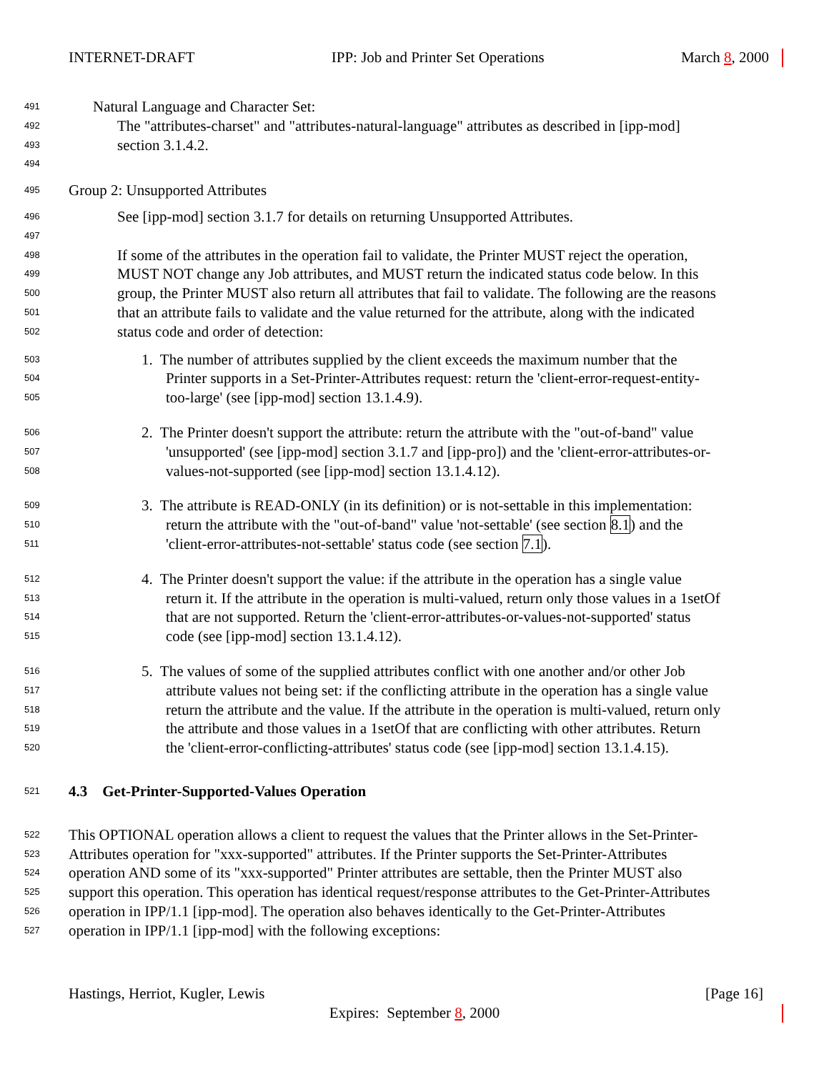INTERNET-DRAFT IPP: Job and Printer Set Operations March 8, 2000
491 Natural Language and Character Set:
492 The "attributes-charset" and "attributes-natural-language" attributes as described in [ipp-mod]
493 section 3.1.4.2.
494
495 Group 2: Unsupported Attributes
496 See [ipp-mod] section 3.1.7 for details on returning Unsupported Attributes.
497
498 If some of the attributes in the operation fail to validate, the Printer MUST reject the operation,
499 MUST NOT change any Job attributes, and MUST return the indicated status code below. In this
500 group, the Printer MUST also return all attributes that fail to validate. The following are the reasons
501 that an attribute fails to validate and the value returned for the attribute, along with the indicated
502 status code and order of detection:
503 1. The number of attributes supplied by the client exceeds the maximum number that the
504 Printer supports in a Set-Printer-Attributes request: return the 'client-error-request-entity-
505 too-large' (see [ipp-mod] section 13.1.4.9).
506 2. The Printer doesn't support the attribute: return the attribute with the "out-of-band" value
507 'unsupported' (see [ipp-mod] section 3.1.7 and [ipp-pro]) and the 'client-error-attributes-or-
508 values-not-supported (see [ipp-mod] section 13.1.4.12).
509 3. The attribute is READ-ONLY (in its definition) or is not-settable in this implementation:
510 return the attribute with the "out-of-band" value 'not-settable' (see section 8.1) and the
511 'client-error-attributes-not-settable' status code (see section 7.1).
512 4. The Printer doesn't support the value: if the attribute in the operation has a single value
513 return it. If the attribute in the operation is multi-valued, return only those values in a 1setOf
514 that are not supported. Return the 'client-error-attributes-or-values-not-supported' status
515 code (see [ipp-mod] section 13.1.4.12).
516 5. The values of some of the supplied attributes conflict with one another and/or other Job
517 attribute values not being set: if the conflicting attribute in the operation has a single value
518 return the attribute and the value. If the attribute in the operation is multi-valued, return only
519 the attribute and those values in a 1setOf that are conflicting with other attributes. Return
520 the 'client-error-conflicting-attributes' status code (see [ipp-mod] section 13.1.4.15).
521 4.3 Get-Printer-Supported-Values Operation
522 This OPTIONAL operation allows a client to request the values that the Printer allows in the Set-Printer-
523 Attributes operation for "xxx-supported" attributes. If the Printer supports the Set-Printer-Attributes
524 operation AND some of its "xxx-supported" Printer attributes are settable, then the Printer MUST also
525 support this operation. This operation has identical request/response attributes to the Get-Printer-Attributes
526 operation in IPP/1.1 [ipp-mod]. The operation also behaves identically to the Get-Printer-Attributes
527 operation in IPP/1.1 [ipp-mod] with the following exceptions:
Hastings, Herriot, Kugler, Lewis [Page 16]
Expires: September 8, 2000